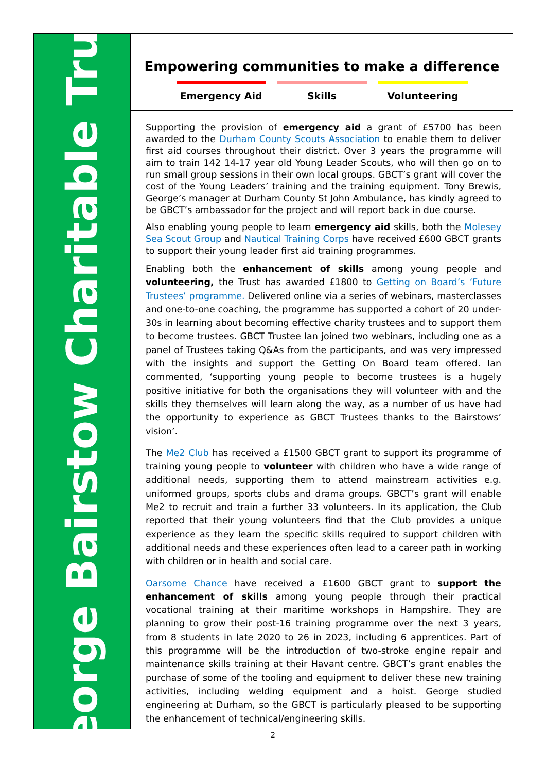George Bairstow Charitable Trust
Empowering communities to make a difference
Emergency Aid Skills Volunteering
Supporting the provision of emergency aid a grant of £5700 has been awarded to the Durham County Scouts Association to enable them to deliver first aid courses throughout their district. Over 3 years the programme will aim to train 142 14-17 year old Young Leader Scouts, who will then go on to run small group sessions in their own local groups. GBCT’s grant will cover the cost of the Young Leaders’ training and the training equipment. Tony Brewis, George’s manager at Durham County St John Ambulance, has kindly agreed to be GBCT’s ambassador for the project and will report back in due course.
Also enabling young people to learn emergency aid skills, both the Molesey Sea Scout Group and Nautical Training Corps have received £600 GBCT grants to support their young leader first aid training programmes.
Enabling both the enhancement of skills among young people and volunteering, the Trust has awarded £1800 to Getting on Board’s ‘Future Trustees’ programme. Delivered online via a series of webinars, masterclasses and one-to-one coaching, the programme has supported a cohort of 20 under-30s in learning about becoming effective charity trustees and to support them to become trustees. GBCT Trustee Ian joined two webinars, including one as a panel of Trustees taking Q&As from the participants, and was very impressed with the insights and support the Getting On Board team offered. Ian commented, ‘supporting young people to become trustees is a hugely positive initiative for both the organisations they will volunteer with and the skills they themselves will learn along the way, as a number of us have had the opportunity to experience as GBCT Trustees thanks to the Bairstows’ vision’.
The Me2 Club has received a £1500 GBCT grant to support its programme of training young people to volunteer with children who have a wide range of additional needs, supporting them to attend mainstream activities e.g. uniformed groups, sports clubs and drama groups. GBCT’s grant will enable Me2 to recruit and train a further 33 volunteers. In its application, the Club reported that their young volunteers find that the Club provides a unique experience as they learn the specific skills required to support children with additional needs and these experiences often lead to a career path in working with children or in health and social care.
Oarsome Chance have received a £1600 GBCT grant to support the enhancement of skills among young people through their practical vocational training at their maritime workshops in Hampshire. They are planning to grow their post-16 training programme over the next 3 years, from 8 students in late 2020 to 26 in 2023, including 6 apprentices. Part of this programme will be the introduction of two-stroke engine repair and maintenance skills training at their Havant centre. GBCT’s grant enables the purchase of some of the tooling and equipment to deliver these new training activities, including welding equipment and a hoist. George studied engineering at Durham, so the GBCT is particularly pleased to be supporting the enhancement of technical/engineering skills.
2